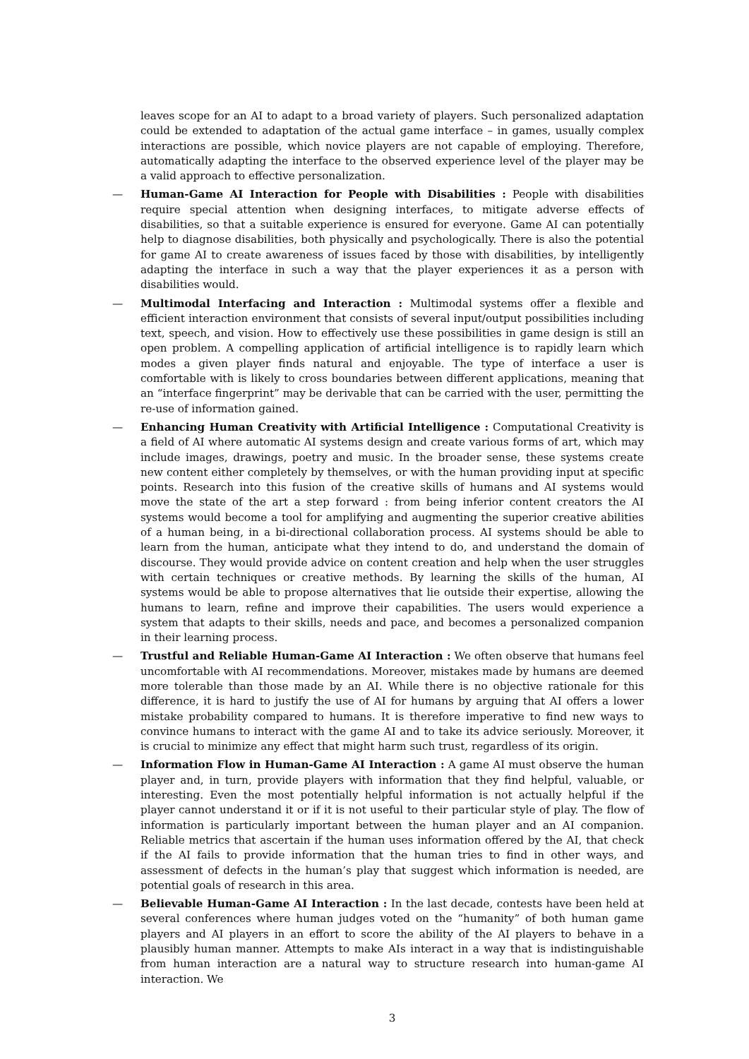leaves scope for an AI to adapt to a broad variety of players. Such personalized adaptation could be extended to adaptation of the actual game interface – in games, usually complex interactions are possible, which novice players are not capable of employing. Therefore, automatically adapting the interface to the observed experience level of the player may be a valid approach to effective personalization.
— Human-Game AI Interaction for People with Disabilities : People with disabilities require special attention when designing interfaces, to mitigate adverse effects of disabilities, so that a suitable experience is ensured for everyone. Game AI can potentially help to diagnose disabilities, both physically and psychologically. There is also the potential for game AI to create awareness of issues faced by those with disabilities, by intelligently adapting the interface in such a way that the player experiences it as a person with disabilities would.
— Multimodal Interfacing and Interaction : Multimodal systems offer a flexible and efficient interaction environment that consists of several input/output possibilities including text, speech, and vision. How to effectively use these possibilities in game design is still an open problem. A compelling application of artificial intelligence is to rapidly learn which modes a given player finds natural and enjoyable. The type of interface a user is comfortable with is likely to cross boundaries between different applications, meaning that an “interface fingerprint” may be derivable that can be carried with the user, permitting the re-use of information gained.
— Enhancing Human Creativity with Artificial Intelligence : Computational Creativity is a field of AI where automatic AI systems design and create various forms of art, which may include images, drawings, poetry and music. In the broader sense, these systems create new content either completely by themselves, or with the human providing input at specific points. Research into this fusion of the creative skills of humans and AI systems would move the state of the art a step forward : from being inferior content creators the AI systems would become a tool for amplifying and augmenting the superior creative abilities of a human being, in a bi-directional collaboration process. AI systems should be able to learn from the human, anticipate what they intend to do, and understand the domain of discourse. They would provide advice on content creation and help when the user struggles with certain techniques or creative methods. By learning the skills of the human, AI systems would be able to propose alternatives that lie outside their expertise, allowing the humans to learn, refine and improve their capabilities. The users would experience a system that adapts to their skills, needs and pace, and becomes a personalized companion in their learning process.
— Trustful and Reliable Human-Game AI Interaction : We often observe that humans feel uncomfortable with AI recommendations. Moreover, mistakes made by humans are deemed more tolerable than those made by an AI. While there is no objective rationale for this difference, it is hard to justify the use of AI for humans by arguing that AI offers a lower mistake probability compared to humans. It is therefore imperative to find new ways to convince humans to interact with the game AI and to take its advice seriously. Moreover, it is crucial to minimize any effect that might harm such trust, regardless of its origin.
— Information Flow in Human-Game AI Interaction : A game AI must observe the human player and, in turn, provide players with information that they find helpful, valuable, or interesting. Even the most potentially helpful information is not actually helpful if the player cannot understand it or if it is not useful to their particular style of play. The flow of information is particularly important between the human player and an AI companion. Reliable metrics that ascertain if the human uses information offered by the AI, that check if the AI fails to provide information that the human tries to find in other ways, and assessment of defects in the human’s play that suggest which information is needed, are potential goals of research in this area.
— Believable Human-Game AI Interaction : In the last decade, contests have been held at several conferences where human judges voted on the “humanity” of both human game players and AI players in an effort to score the ability of the AI players to behave in a plausibly human manner. Attempts to make AIs interact in a way that is indistinguishable from human interaction are a natural way to structure research into human-game AI interaction. We
3